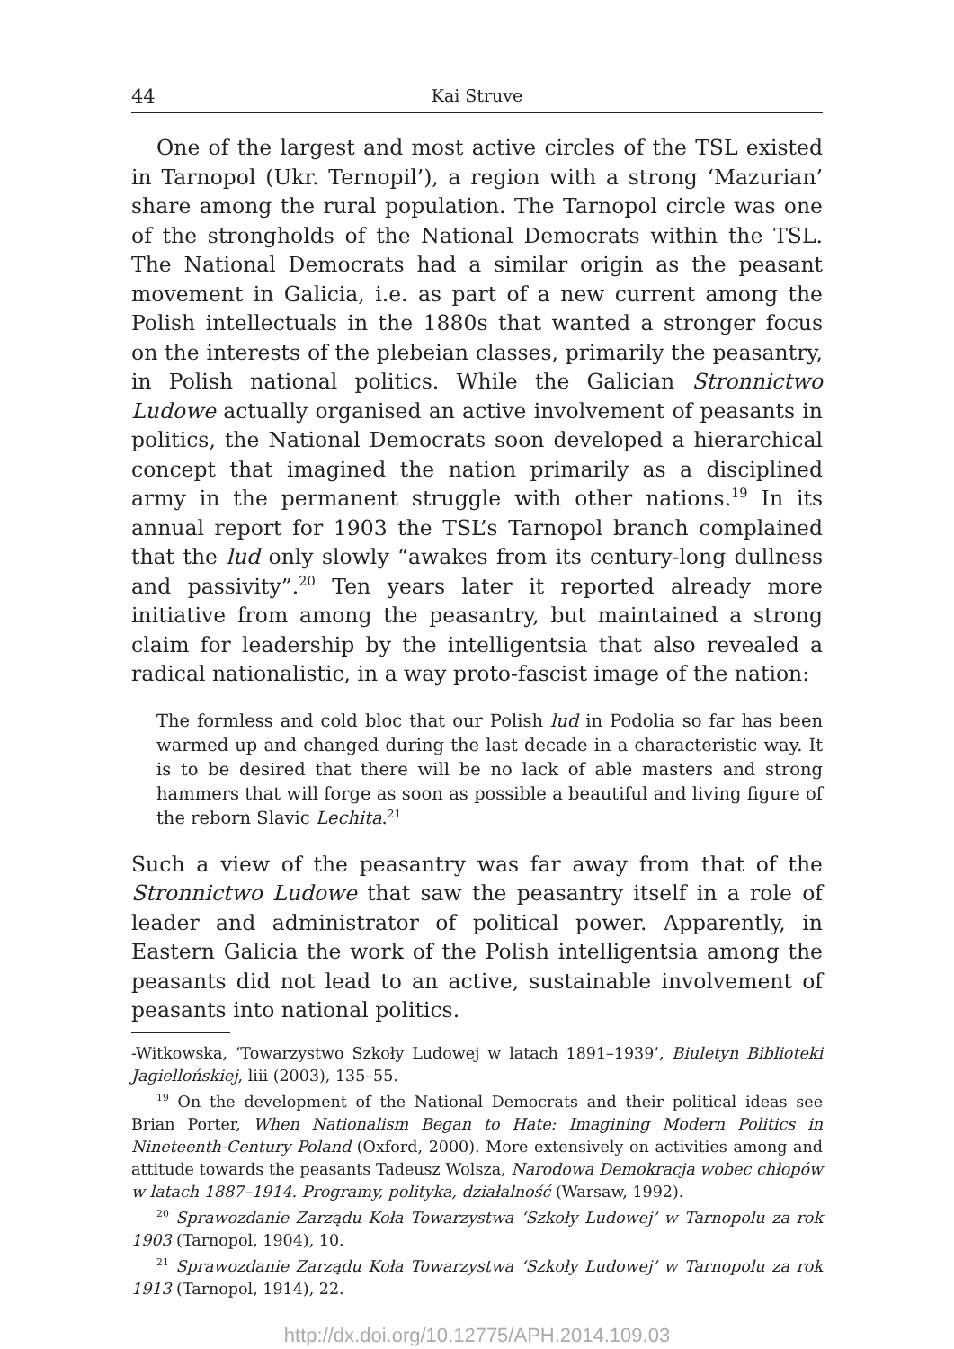44 Kai Struve
One of the largest and most active circles of the TSL existed in Tarnopol (Ukr. Ternopil’), a region with a strong ‘Mazurian’ share among the rural population. The Tarnopol circle was one of the strongholds of the National Democrats within the TSL. The National Democrats had a similar origin as the peasant movement in Galicia, i.e. as part of a new current among the Polish intellectuals in the 1880s that wanted a stronger focus on the interests of the plebeian classes, primarily the peasantry, in Polish national politics. While the Galician Stronnictwo Ludowe actually organised an active involvement of peasants in politics, the National Democrats soon developed a hierarchical concept that imagined the nation primarily as a disciplined army in the permanent struggle with other nations.<sup>19</sup> In its annual report for 1903 the TSL’s Tarnopol branch complained that the lud only slowly “awakes from its century-long dullness and passivity”.<sup>20</sup> Ten years later it reported already more initiative from among the peasantry, but maintained a strong claim for leadership by the intelligentsia that also revealed a radical nationalistic, in a way proto-fascist image of the nation:
The formless and cold bloc that our Polish lud in Podolia so far has been warmed up and changed during the last decade in a characteristic way. It is to be desired that there will be no lack of able masters and strong hammers that will forge as soon as possible a beautiful and living figure of the reborn Slavic Lechita.<sup>21</sup>
Such a view of the peasantry was far away from that of the Stronnictwo Ludowe that saw the peasantry itself in a role of leader and administrator of political power. Apparently, in Eastern Galicia the work of the Polish intelligentsia among the peasants did not lead to an active, sustainable involvement of peasants into national politics.
-Witkowska, ‘Towarzystwo Szkoły Ludowej w latach 1891–1939’, Biuletyn Biblioteki Jagiellońskiej, liii (2003), 135–55.
<sup>19</sup> On the development of the National Democrats and their political ideas see Brian Porter, When Nationalism Began to Hate: Imagining Modern Politics in Nineteenth-Century Poland (Oxford, 2000). More extensively on activities among and attitude towards the peasants Tadeusz Wolsza, Narodowa Demokracja wobec chłopów w latach 1887–1914. Programy, polityka, działalność (Warsaw, 1992).
<sup>20</sup> Sprawozdanie Zarządu Koła Towarzystwa ‘Szkoły Ludowej’ w Tarnopolu za rok 1903 (Tarnopol, 1904), 10.
<sup>21</sup> Sprawozdanie Zarządu Koła Towarzystwa ‘Szkoły Ludowej’ w Tarnopolu za rok 1913 (Tarnopol, 1914), 22.
http://dx.doi.org/10.12775/APH.2014.109.03